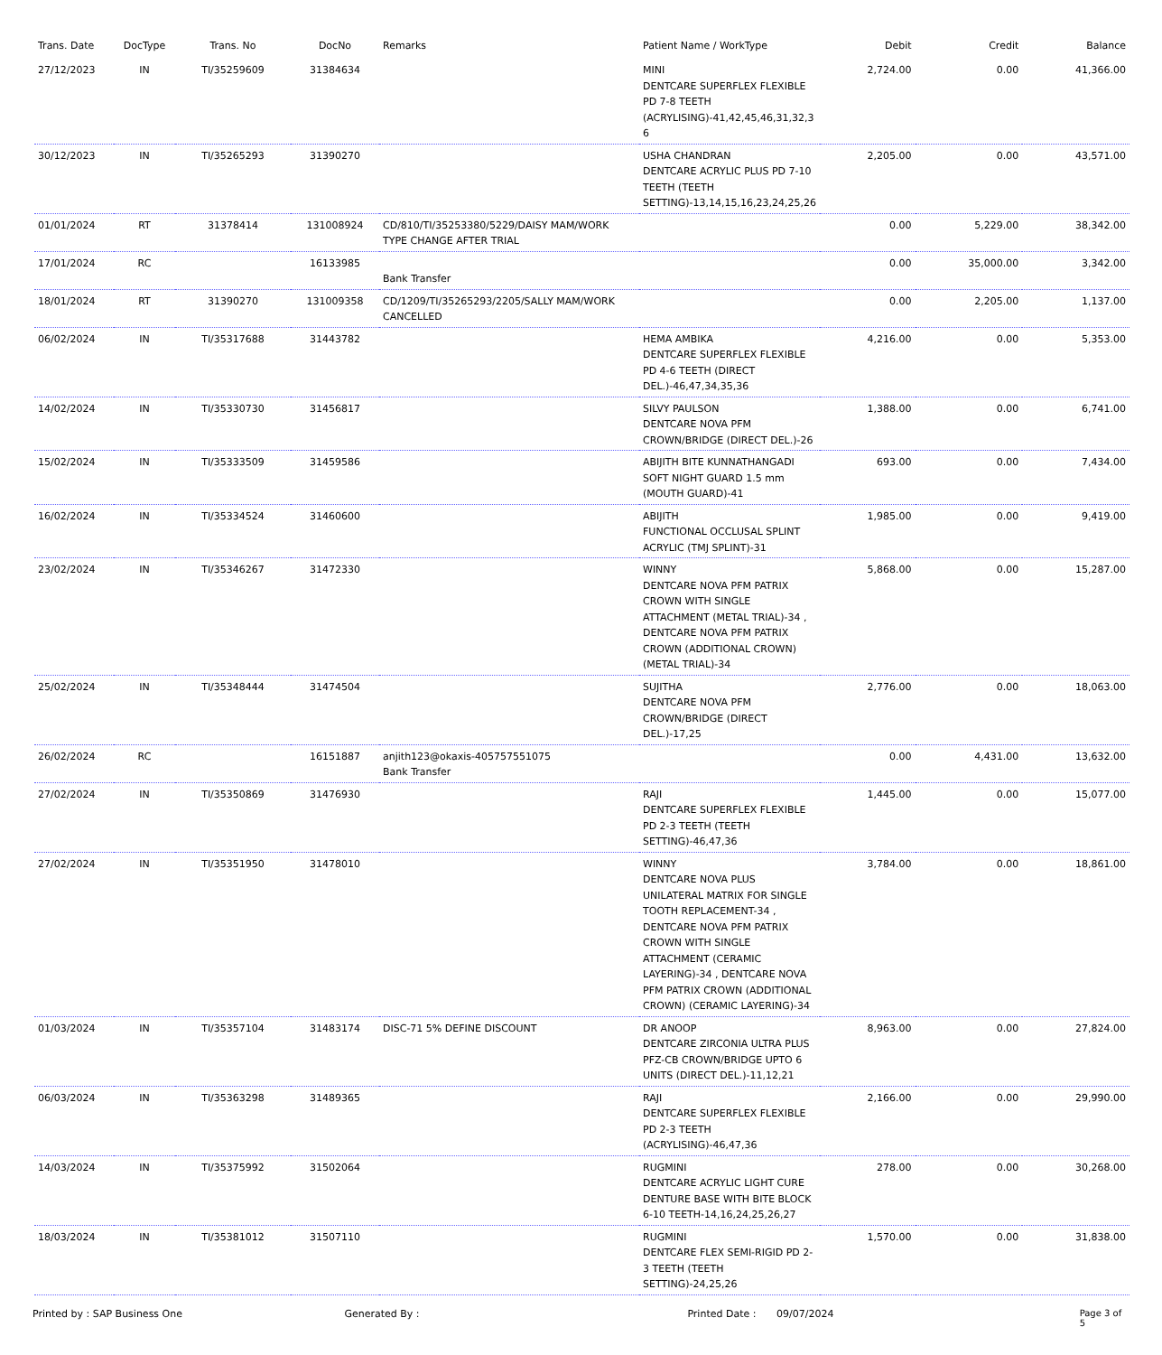| Trans. Date | DocType | Trans. No | DocNo | Remarks | Patient Name / WorkType | Debit | Credit | Balance |
| --- | --- | --- | --- | --- | --- | --- | --- | --- |
| 27/12/2023 | IN | TI/35259609 | 31384634 | | MINI DENTCARE SUPERFLEX FLEXIBLE PD 7-8 TEETH (ACRYLISING)-41,42,45,46,31,32,3 6 | 2,724.00 | 0.00 | 41,366.00 |
| 30/12/2023 | IN | TI/35265293 | 31390270 | | USHA CHANDRAN DENTCARE ACRYLIC PLUS PD 7-10 TEETH (TEETH SETTING)-13,14,15,16,23,24,25,26 | 2,205.00 | 0.00 | 43,571.00 |
| 01/01/2024 | RT | 31378414 | 131008924 | CD/810/TI/35253380/5229/DAISY MAM/WORK TYPE CHANGE AFTER TRIAL | | 0.00 | 5,229.00 | 38,342.00 |
| 17/01/2024 | RC | | 16133985 | Bank Transfer | | 0.00 | 35,000.00 | 3,342.00 |
| 18/01/2024 | RT | 31390270 | 131009358 | CD/1209/TI/35265293/2205/SALLY MAM/WORK CANCELLED | | 0.00 | 2,205.00 | 1,137.00 |
| 06/02/2024 | IN | TI/35317688 | 31443782 | | HEMA AMBIKA DENTCARE SUPERFLEX FLEXIBLE PD 4-6 TEETH (DIRECT DEL.)-46,47,34,35,36 | 4,216.00 | 0.00 | 5,353.00 |
| 14/02/2024 | IN | TI/35330730 | 31456817 | | SILVY PAULSON DENTCARE NOVA PFM CROWN/BRIDGE (DIRECT DEL.)-26 | 1,388.00 | 0.00 | 6,741.00 |
| 15/02/2024 | IN | TI/35333509 | 31459586 | | ABIJITH BITE KUNNATHANGADI SOFT NIGHT GUARD 1.5 mm (MOUTH GUARD)-41 | 693.00 | 0.00 | 7,434.00 |
| 16/02/2024 | IN | TI/35334524 | 31460600 | | ABIJITH FUNCTIONAL OCCLUSAL SPLINT ACRYLIC (TMJ SPLINT)-31 | 1,985.00 | 0.00 | 9,419.00 |
| 23/02/2024 | IN | TI/35346267 | 31472330 | | WINNY DENTCARE NOVA PFM PATRIX CROWN WITH SINGLE ATTACHMENT (METAL TRIAL)-34 , DENTCARE NOVA PFM PATRIX CROWN (ADDITIONAL CROWN) (METAL TRIAL)-34 | 5,868.00 | 0.00 | 15,287.00 |
| 25/02/2024 | IN | TI/35348444 | 31474504 | | SUJITHA DENTCARE NOVA PFM CROWN/BRIDGE (DIRECT DEL.)-17,25 | 2,776.00 | 0.00 | 18,063.00 |
| 26/02/2024 | RC | | 16151887 | anjith123@okaxis-405757551075 Bank Transfer | | 0.00 | 4,431.00 | 13,632.00 |
| 27/02/2024 | IN | TI/35350869 | 31476930 | | RAJI DENTCARE SUPERFLEX FLEXIBLE PD 2-3 TEETH (TEETH SETTING)-46,47,36 | 1,445.00 | 0.00 | 15,077.00 |
| 27/02/2024 | IN | TI/35351950 | 31478010 | | WINNY DENTCARE NOVA PLUS UNILATERAL MATRIX FOR SINGLE TOOTH REPLACEMENT-34 , DENTCARE NOVA PFM PATRIX CROWN WITH SINGLE ATTACHMENT (CERAMIC LAYERING)-34 , DENTCARE NOVA PFM PATRIX CROWN (ADDITIONAL CROWN) (CERAMIC LAYERING)-34 | 3,784.00 | 0.00 | 18,861.00 |
| 01/03/2024 | IN | TI/35357104 | 31483174 | DISC-71 5% DEFINE DISCOUNT | DR ANOOP DENTCARE ZIRCONIA ULTRA PLUS PFZ-CB CROWN/BRIDGE UPTO 6 UNITS (DIRECT DEL.)-11,12,21 | 8,963.00 | 0.00 | 27,824.00 |
| 06/03/2024 | IN | TI/35363298 | 31489365 | | RAJI DENTCARE SUPERFLEX FLEXIBLE PD 2-3 TEETH (ACRYLISING)-46,47,36 | 2,166.00 | 0.00 | 29,990.00 |
| 14/03/2024 | IN | TI/35375992 | 31502064 | | RUGMINI DENTCARE ACRYLIC LIGHT CURE DENTURE BASE WITH BITE BLOCK 6-10 TEETH-14,16,24,25,26,27 | 278.00 | 0.00 | 30,268.00 |
| 18/03/2024 | IN | TI/35381012 | 31507110 | | RUGMINI DENTCARE FLEX SEMI-RIGID PD 2-3 TEETH (TEETH SETTING)-24,25,26 | 1,570.00 | 0.00 | 31,838.00 |
Printed by : SAP Business One Generated By : Printed Date : 09/07/2024 Page 3 of 5